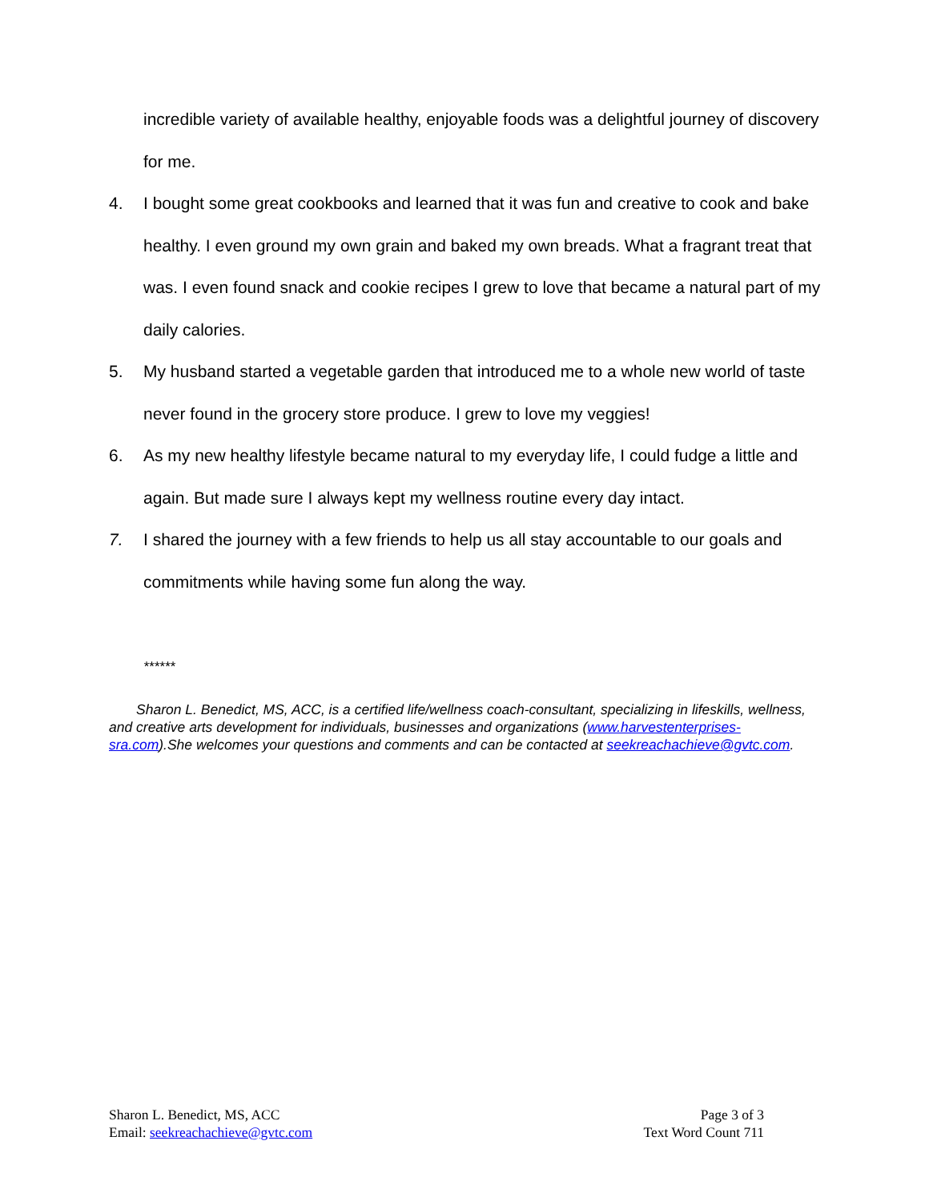incredible variety of available healthy, enjoyable foods was a delightful journey of discovery for me.
4. I bought some great cookbooks and learned that it was fun and creative to cook and bake healthy. I even ground my own grain and baked my own breads. What a fragrant treat that was. I even found snack and cookie recipes I grew to love that became a natural part of my daily calories.
5. My husband started a vegetable garden that introduced me to a whole new world of taste never found in the grocery store produce. I grew to love my veggies!
6. As my new healthy lifestyle became natural to my everyday life, I could fudge a little and again. But made sure I always kept my wellness routine every day intact.
7. I shared the journey with a few friends to help us all stay accountable to our goals and commitments while having some fun along the way.
******
Sharon L. Benedict, MS, ACC, is a certified life/wellness coach-consultant, specializing in lifeskills, wellness, and creative arts development for individuals, businesses and organizations (www.harvestenterprises-sra.com).She welcomes your questions and comments and can be contacted at seekreachachieve@gvtc.com.
Sharon L. Benedict, MS, ACC
Email: seekreachachieve@gvtc.com
Page 3 of 3
Text Word Count 711